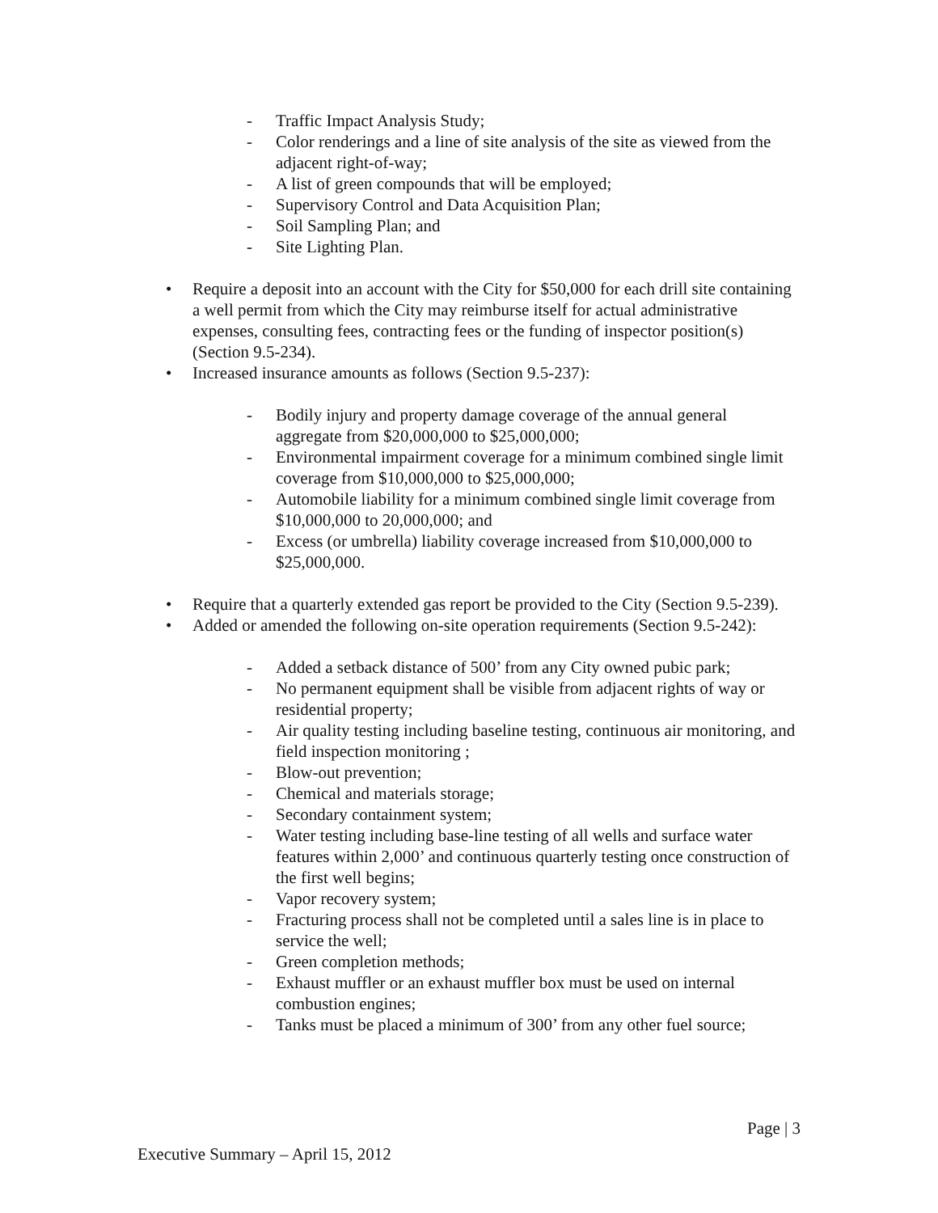- Traffic Impact Analysis Study;
- Color renderings and a line of site analysis of the site as viewed from the adjacent right-of-way;
- A list of green compounds that will be employed;
- Supervisory Control and Data Acquisition Plan;
- Soil Sampling Plan; and
- Site Lighting Plan.
• Require a deposit into an account with the City for $50,000 for each drill site containing a well permit from which the City may reimburse itself for actual administrative expenses, consulting fees, contracting fees or the funding of inspector position(s) (Section 9.5-234).
• Increased insurance amounts as follows (Section 9.5-237):
- Bodily injury and property damage coverage of the annual general aggregate from $20,000,000 to $25,000,000;
- Environmental impairment coverage for a minimum combined single limit coverage from $10,000,000 to $25,000,000;
- Automobile liability for a minimum combined single limit coverage from $10,000,000 to 20,000,000; and
- Excess (or umbrella) liability coverage increased from $10,000,000 to $25,000,000.
• Require that a quarterly extended gas report be provided to the City (Section 9.5-239).
• Added or amended the following on-site operation requirements (Section 9.5-242):
- Added a setback distance of 500’ from any City owned pubic park;
- No permanent equipment shall be visible from adjacent rights of way or residential property;
- Air quality testing including baseline testing, continuous air monitoring, and field inspection monitoring ;
- Blow-out prevention;
- Chemical and materials storage;
- Secondary containment system;
- Water testing including base-line testing of all wells and surface water features within 2,000’ and continuous quarterly testing once construction of the first well begins;
- Vapor recovery system;
- Fracturing process shall not be completed until a sales line is in place to service the well;
- Green completion methods;
- Exhaust muffler or an exhaust muffler box must be used on internal combustion engines;
- Tanks must be placed a minimum of 300’ from any other fuel source;
Page | 3
Executive Summary – April 15, 2012